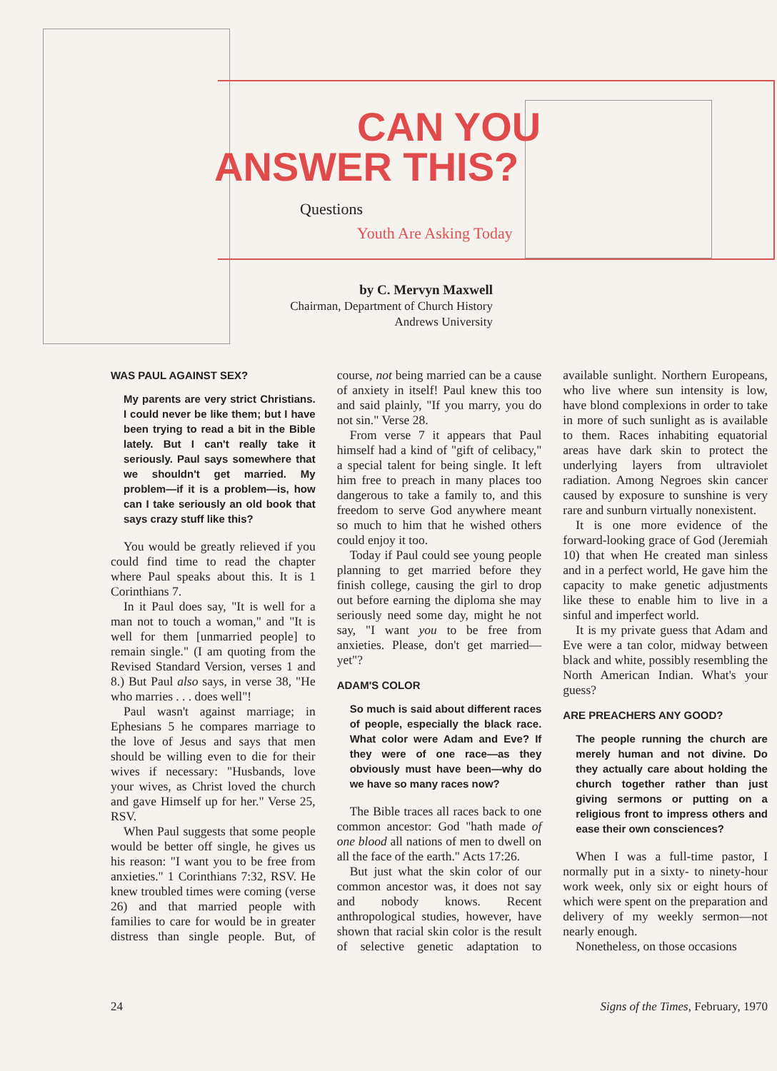CAN YOU
ANSWER THIS?
Questions
Youth Are Asking Today
by C. Mervyn Maxwell
Chairman, Department of Church History
Andrews University
WAS PAUL AGAINST SEX?
My parents are very strict Christians. I could never be like them; but I have been trying to read a bit in the Bible lately. But I can't really take it seriously. Paul says somewhere that we shouldn't get married. My problem—if it is a problem—is, how can I take seriously an old book that says crazy stuff like this?
You would be greatly relieved if you could find time to read the chapter where Paul speaks about this. It is 1 Corinthians 7.
In it Paul does say, "It is well for a man not to touch a woman," and "It is well for them [unmarried people] to remain single." (I am quoting from the Revised Standard Version, verses 1 and 8.) But Paul also says, in verse 38, "He who marries . . . does well"!
Paul wasn't against marriage; in Ephesians 5 he compares marriage to the love of Jesus and says that men should be willing even to die for their wives if necessary: "Husbands, love your wives, as Christ loved the church and gave Himself up for her." Verse 25, RSV.
When Paul suggests that some people would be better off single, he gives us his reason: "I want you to be free from anxieties." 1 Corinthians 7:32, RSV. He knew troubled times were coming (verse 26) and that married people with families to care for would be in greater distress than single people. But, of course, not being married can be a cause of anxiety in itself! Paul knew this too and said plainly, "If you marry, you do not sin." Verse 28.
From verse 7 it appears that Paul himself had a kind of "gift of celibacy," a special talent for being single. It left him free to preach in many places too dangerous to take a family to, and this freedom to serve God anywhere meant so much to him that he wished others could enjoy it too.
Today if Paul could see young people planning to get married before they finish college, causing the girl to drop out before earning the diploma she may seriously need some day, might he not say, "I want you to be free from anxieties. Please, don't get married—yet"?
ADAM'S COLOR
So much is said about different races of people, especially the black race. What color were Adam and Eve? If they were of one race—as they obviously must have been—why do we have so many races now?
The Bible traces all races back to one common ancestor: God "hath made of one blood all nations of men to dwell on all the face of the earth." Acts 17:26.
But just what the skin color of our common ancestor was, it does not say and nobody knows. Recent anthropological studies, however, have shown that racial skin color is the result of selective genetic adaptation to available sunlight. Northern Europeans, who live where sun intensity is low, have blond complexions in order to take in more of such sunlight as is available to them. Races inhabiting equatorial areas have dark skin to protect the underlying layers from ultraviolet radiation. Among Negroes skin cancer caused by exposure to sunshine is very rare and sunburn virtually nonexistent.
It is one more evidence of the forward-looking grace of God (Jeremiah 10) that when He created man sinless and in a perfect world, He gave him the capacity to make genetic adjustments like these to enable him to live in a sinful and imperfect world.
It is my private guess that Adam and Eve were a tan color, midway between black and white, possibly resembling the North American Indian. What's your guess?
ARE PREACHERS ANY GOOD?
The people running the church are merely human and not divine. Do they actually care about holding the church together rather than just giving sermons or putting on a religious front to impress others and ease their own consciences?
When I was a full-time pastor, I normally put in a sixty- to ninety-hour work week, only six or eight hours of which were spent on the preparation and delivery of my weekly sermon—not nearly enough.
Nonetheless, on those occasions
24 Signs of the Times, February, 1970